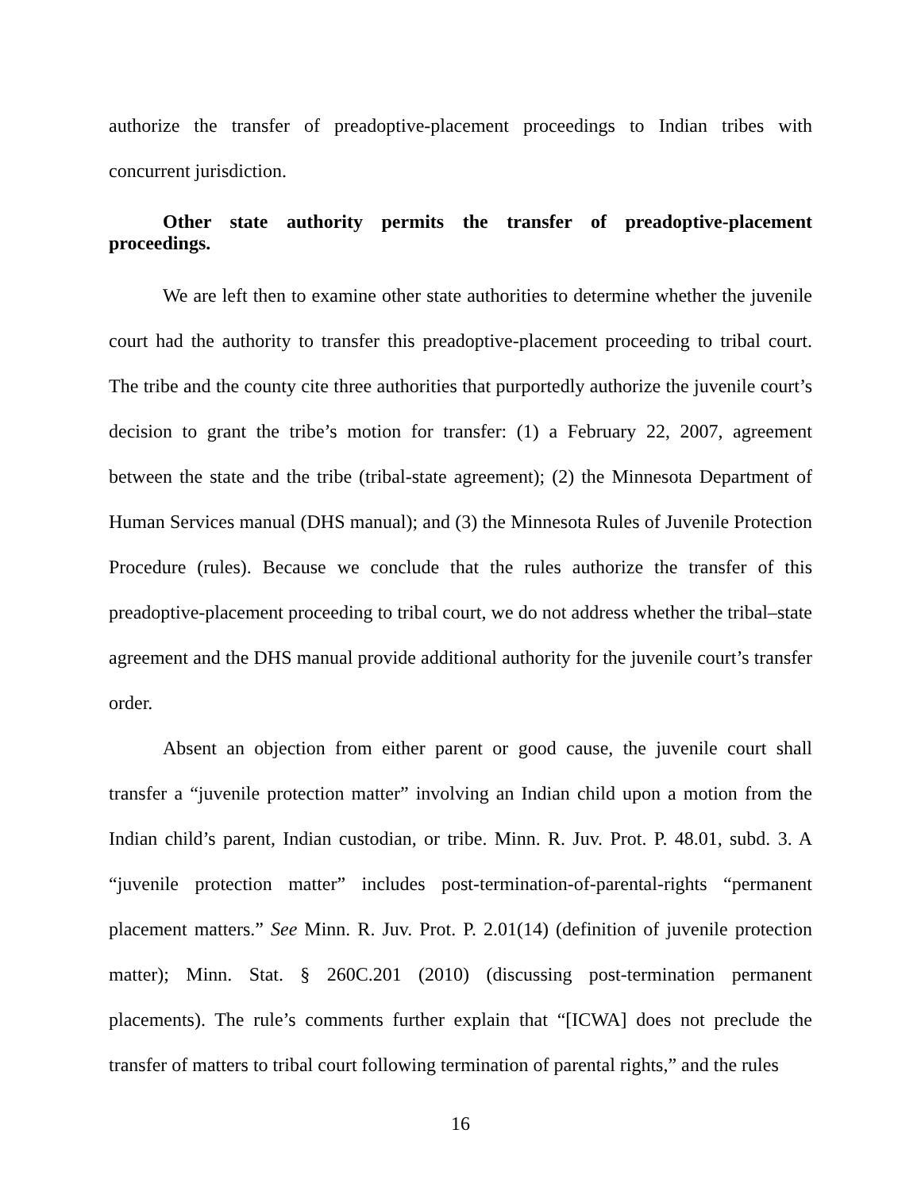authorize the transfer of preadoptive-placement proceedings to Indian tribes with concurrent jurisdiction.
Other state authority permits the transfer of preadoptive-placement proceedings.
We are left then to examine other state authorities to determine whether the juvenile court had the authority to transfer this preadoptive-placement proceeding to tribal court. The tribe and the county cite three authorities that purportedly authorize the juvenile court’s decision to grant the tribe’s motion for transfer: (1) a February 22, 2007, agreement between the state and the tribe (tribal-state agreement); (2) the Minnesota Department of Human Services manual (DHS manual); and (3) the Minnesota Rules of Juvenile Protection Procedure (rules). Because we conclude that the rules authorize the transfer of this preadoptive-placement proceeding to tribal court, we do not address whether the tribal–state agreement and the DHS manual provide additional authority for the juvenile court’s transfer order.
Absent an objection from either parent or good cause, the juvenile court shall transfer a “juvenile protection matter” involving an Indian child upon a motion from the Indian child’s parent, Indian custodian, or tribe. Minn. R. Juv. Prot. P. 48.01, subd. 3. A “juvenile protection matter” includes post-termination-of-parental-rights “permanent placement matters.” See Minn. R. Juv. Prot. P. 2.01(14) (definition of juvenile protection matter); Minn. Stat. § 260C.201 (2010) (discussing post-termination permanent placements). The rule’s comments further explain that “[ICWA] does not preclude the transfer of matters to tribal court following termination of parental rights,” and the rules
16